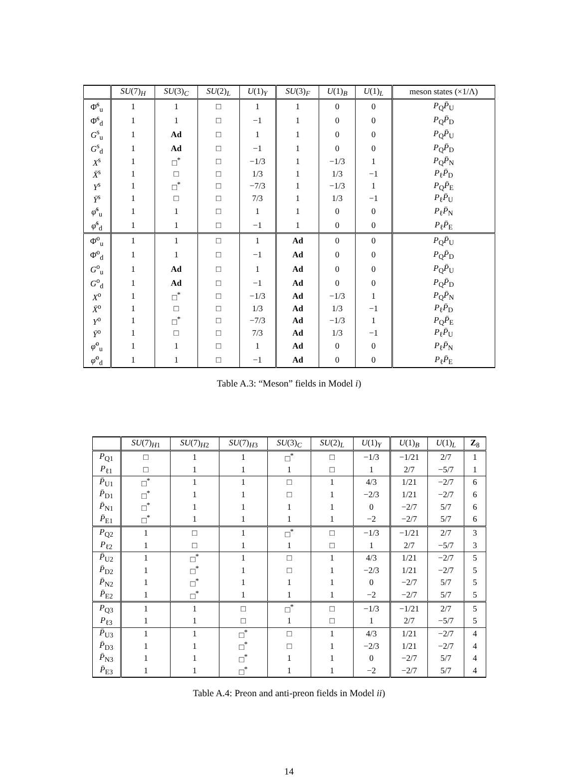| | SU (7)<sub>H</sub> | SU (3)<sub>C</sub> | SU (2)<sub>L</sub> | U (1)<sub>Y</sub> | SU (3)<sub>F</sub> | U (1)<sub>B</sub> | U (1)<sub>L</sub> | meson states (×1/Λ) |
| --- | --- | --- | --- | --- | --- | --- | --- | --- |
| Φ̄<sup>s</sup><sub>u</sub> | 1 | 1 | □ | 1 | 1 | 0 | 0 | P<sub>Q</sub> P̄<sub>U</sub> |
| Φ̄<sup>s</sup><sub>d</sub> | 1 | 1 | □ | −1 | 1 | 0 | 0 | P<sub>Q</sub> P̄<sub>D</sub> |
| G<sup>s</sup><sub>u</sub> | 1 | Ad | □ | 1 | 1 | 0 | 0 | P<sub>Q</sub> P̄<sub>U</sub> |
| G<sup>s</sup><sub>d</sub> | 1 | Ad | □ | −1 | 1 | 0 | 0 | P<sub>Q</sub> P̄<sub>D</sub> |
| X<sup>s</sup> | 1 | □<sup>*</sup> | □ | −1/3 | 1 | −1/3 | 1 | P<sub>Q</sub> P̄<sub>N</sub> |
| X̄<sup>s</sup> | 1 | □ | □ | 1/3 | 1 | 1/3 | −1 | P<sub>ℓ</sub> P̄<sub>D</sub> |
| Y<sup>s</sup> | 1 | □<sup>*</sup> | □ | −7/3 | 1 | −1/3 | 1 | P<sub>Q</sub> P̄<sub>E</sub> |
| Ȳ<sup>s</sup> | 1 | □ | □ | 7/3 | 1 | 1/3 | −1 | P<sub>ℓ</sub> P̄<sub>U</sub> |
| φ̄<sup>s</sup><sub>u</sub> | 1 | 1 | □ | 1 | 1 | 0 | 0 | P<sub>ℓ</sub> P̄<sub>N</sub> |
| φ̄<sup>s</sup><sub>d</sub> | 1 | 1 | □ | −1 | 1 | 0 | 0 | P<sub>ℓ</sub> P̄<sub>E</sub> |
| Φ̄<sup>o</sup><sub>u</sub> | 1 | 1 | □ | 1 | Ad | 0 | 0 | P<sub>Q</sub> P̄<sub>U</sub> |
| Φ̄<sup>o</sup><sub>d</sub> | 1 | 1 | □ | −1 | Ad | 0 | 0 | P<sub>Q</sub> P̄<sub>D</sub> |
| G<sup>o</sup><sub>u</sub> | 1 | Ad | □ | 1 | Ad | 0 | 0 | P<sub>Q</sub> P̄<sub>U</sub> |
| G<sup>o</sup><sub>d</sub> | 1 | Ad | □ | −1 | Ad | 0 | 0 | P<sub>Q</sub> P̄<sub>D</sub> |
| X<sup>o</sup> | 1 | □<sup>*</sup> | □ | −1/3 | Ad | −1/3 | 1 | P<sub>Q</sub> P̄<sub>N</sub> |
| X̄<sup>o</sup> | 1 | □ | □ | 1/3 | Ad | 1/3 | −1 | P<sub>ℓ</sub> P̄<sub>D</sub> |
| Y<sup>o</sup> | 1 | □<sup>*</sup> | □ | −7/3 | Ad | −1/3 | 1 | P<sub>Q</sub> P̄<sub>E</sub> |
| Ȳ<sup>o</sup> | 1 | □ | □ | 7/3 | Ad | 1/3 | −1 | P<sub>ℓ</sub> P̄<sub>U</sub> |
| φ̄<sup>o</sup><sub>u</sub> | 1 | 1 | □ | 1 | Ad | 0 | 0 | P<sub>ℓ</sub> P̄<sub>N</sub> |
| φ̄<sup>o</sup><sub>d</sub> | 1 | 1 | □ | −1 | Ad | 0 | 0 | P<sub>ℓ</sub> P̄<sub>E</sub> |
Table A.3: “Meson” fields in Model i)
| | SU (7)<sub>H1</sub> | SU (7)<sub>H2</sub> | SU (7)<sub>H3</sub> | SU (3)<sub>C</sub> | SU (2)<sub>L</sub> | U (1)<sub>Y</sub> | U (1)<sub>B</sub> | U (1)<sub>L</sub> | Z<sub>8</sub> |
| --- | --- | --- | --- | --- | --- | --- | --- | --- | --- |
| P<sub>Q1</sub> | □ | 1 | 1 | □<sup>*</sup> | □ | −1/3 | −1/21 | 2/7 | 1 |
| P<sub>ℓ1</sub> | □ | 1 | 1 | 1 | □ | 1 | 2/7 | −5/7 | 1 |
| P̄<sub>U1</sub> | □<sup>*</sup> | 1 | 1 | □ | 1 | 4/3 | 1/21 | −2/7 | 6 |
| P̄<sub>D1</sub> | □<sup>*</sup> | 1 | 1 | □ | 1 | −2/3 | 1/21 | −2/7 | 6 |
| P̄<sub>N1</sub> | □<sup>*</sup> | 1 | 1 | 1 | 1 | 0 | −2/7 | 5/7 | 6 |
| P̄<sub>E1</sub> | □<sup>*</sup> | 1 | 1 | 1 | 1 | −2 | −2/7 | 5/7 | 6 |
| P<sub>Q2</sub> | 1 | □ | 1 | □<sup>*</sup> | □ | −1/3 | −1/21 | 2/7 | 3 |
| P<sub>ℓ2</sub> | 1 | □ | 1 | 1 | □ | 1 | 2/7 | −5/7 | 3 |
| P̄<sub>U2</sub> | 1 | □<sup>*</sup> | 1 | □ | 1 | 4/3 | 1/21 | −2/7 | 5 |
| P̄<sub>D2</sub> | 1 | □<sup>*</sup> | 1 | □ | 1 | −2/3 | 1/21 | −2/7 | 5 |
| P̄<sub>N2</sub> | 1 | □<sup>*</sup> | 1 | 1 | 1 | 0 | −2/7 | 5/7 | 5 |
| P̄<sub>E2</sub> | 1 | □<sup>*</sup> | 1 | 1 | 1 | −2 | −2/7 | 5/7 | 5 |
| P<sub>Q3</sub> | 1 | 1 | □ | □<sup>*</sup> | □ | −1/3 | −1/21 | 2/7 | 5 |
| P<sub>ℓ3</sub> | 1 | 1 | □ | 1 | □ | 1 | 2/7 | −5/7 | 5 |
| P̄<sub>U3</sub> | 1 | 1 | □<sup>*</sup> | □ | 1 | 4/3 | 1/21 | −2/7 | 4 |
| P̄<sub>D3</sub> | 1 | 1 | □<sup>*</sup> | □ | 1 | −2/3 | 1/21 | −2/7 | 4 |
| P̄<sub>N3</sub> | 1 | 1 | □<sup>*</sup> | 1 | 1 | 0 | −2/7 | 5/7 | 4 |
| P̄<sub>E3</sub> | 1 | 1 | □<sup>*</sup> | 1 | 1 | −2 | −2/7 | 5/7 | 4 |
Table A.4: Preon and anti-preon fields in Model ii)
14